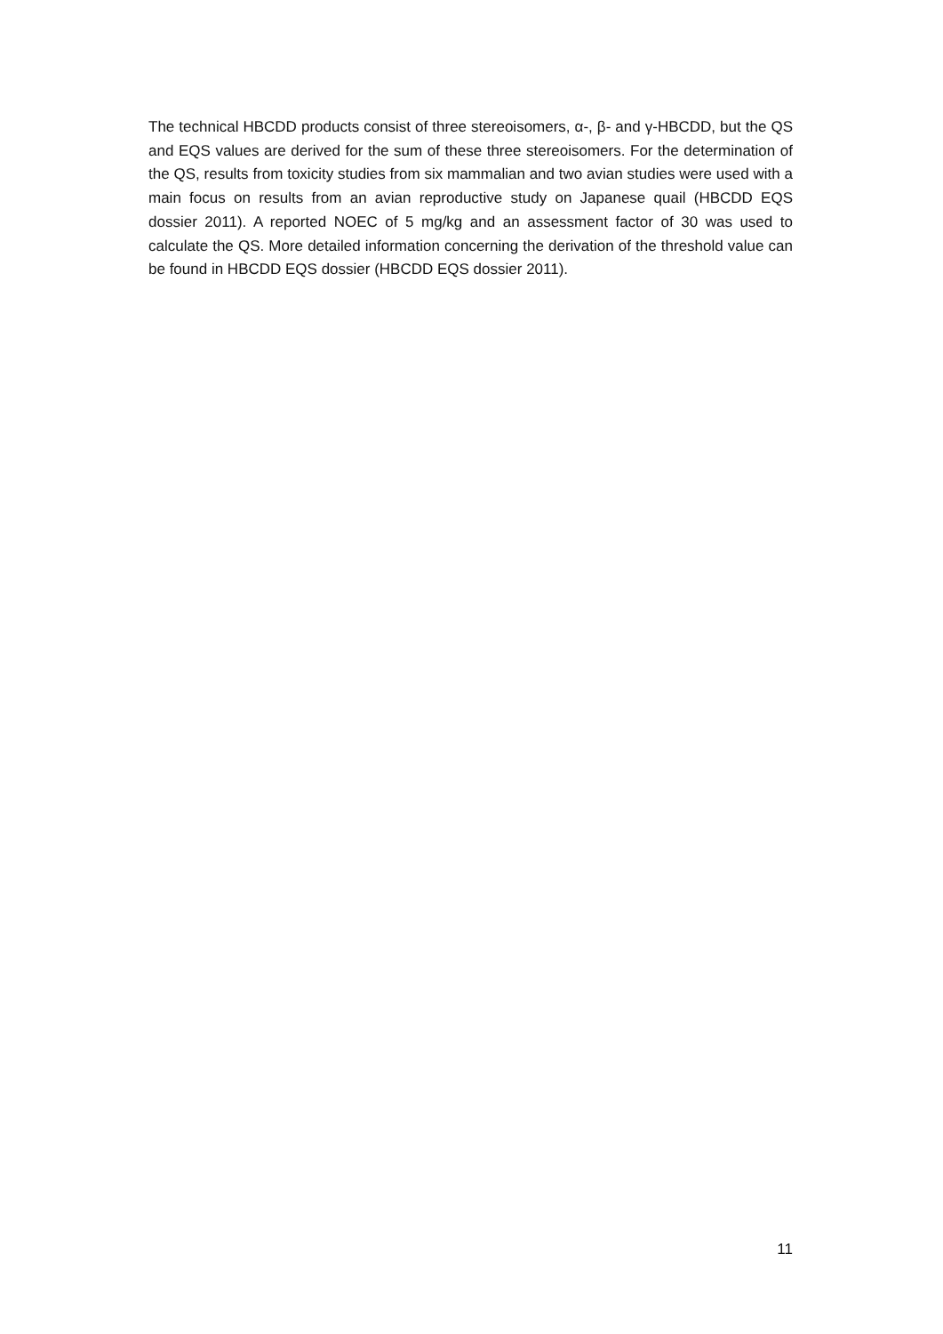The technical HBCDD products consist of three stereoisomers, α-, β- and γ-HBCDD, but the QS and EQS values are derived for the sum of these three stereoisomers. For the determination of the QS, results from toxicity studies from six mammalian and two avian studies were used with a main focus on results from an avian reproductive study on Japanese quail (HBCDD EQS dossier 2011). A reported NOEC of 5 mg/kg and an assessment factor of 30 was used to calculate the QS. More detailed information concerning the derivation of the threshold value can be found in HBCDD EQS dossier (HBCDD EQS dossier 2011).
11